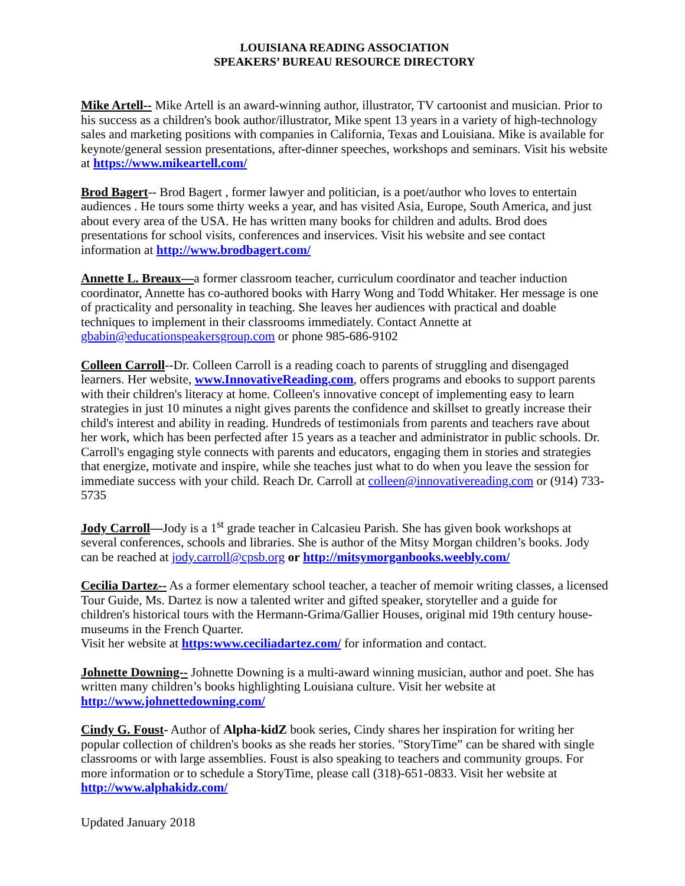LOUISIANA READING ASSOCIATION
SPEAKERS’ BUREAU RESOURCE DIRECTORY
Mike Artell-- Mike Artell is an award-winning author, illustrator, TV cartoonist and musician. Prior to his success as a children's book author/illustrator, Mike spent 13 years in a variety of high-technology sales and marketing positions with companies in California, Texas and Louisiana. Mike is available for keynote/general session presentations, after-dinner speeches, workshops and seminars. Visit his website at https://www.mikeartell.com/
Brod Bagert-- Brod Bagert , former lawyer and politician, is a poet/author who loves to entertain audiences . He tours some thirty weeks a year, and has visited Asia, Europe, South America, and just about every area of the USA. He has written many books for children and adults. Brod does presentations for school visits, conferences and inservices. Visit his website and see contact information at http://www.brodbagert.com/
Annette L. Breaux—a former classroom teacher, curriculum coordinator and teacher induction coordinator, Annette has co-authored books with Harry Wong and Todd Whitaker. Her message is one of practicality and personality in teaching. She leaves her audiences with practical and doable techniques to implement in their classrooms immediately. Contact Annette at gbabin@educationspeakersgroup.com or phone 985-686-9102
Colleen Carroll--Dr. Colleen Carroll is a reading coach to parents of struggling and disengaged learners. Her website, www.InnovativeReading.com, offers programs and ebooks to support parents with their children's literacy at home. Colleen's innovative concept of implementing easy to learn strategies in just 10 minutes a night gives parents the confidence and skillset to greatly increase their child's interest and ability in reading. Hundreds of testimonials from parents and teachers rave about her work, which has been perfected after 15 years as a teacher and administrator in public schools. Dr. Carroll's engaging style connects with parents and educators, engaging them in stories and strategies that energize, motivate and inspire, while she teaches just what to do when you leave the session for immediate success with your child. Reach Dr. Carroll at colleen@innovativereading.com or (914) 733-5735
Jody Carroll—Jody is a 1<sup>st</sup> grade teacher in Calcasieu Parish. She has given book workshops at several conferences, schools and libraries. She is author of the Mitsy Morgan children’s books. Jody can be reached at jody.carroll@cpsb.org or http://mitsymorganbooks.weebly.com/
Cecilia Dartez-- As a former elementary school teacher, a teacher of memoir writing classes, a licensed Tour Guide, Ms. Dartez is now a talented writer and gifted speaker, storyteller and a guide for children's historical tours with the Hermann-Grima/Gallier Houses, original mid 19th century house-museums in the French Quarter.
Visit her website at https:www.ceciliadartez.com/ for information and contact.
Johnette Downing-- Johnette Downing is a multi-award winning musician, author and poet. She has written many children’s books highlighting Louisiana culture. Visit her website at http://www.johnettedowning.com/
Cindy G. Foust- Author of Alpha-kidZ book series, Cindy shares her inspiration for writing her popular collection of children's books as she reads her stories. "StoryTime” can be shared with single classrooms or with large assemblies. Foust is also speaking to teachers and community groups. For more information or to schedule a StoryTime, please call (318)-651-0833. Visit her website at http://www.alphakidz.com/
Updated January 2018